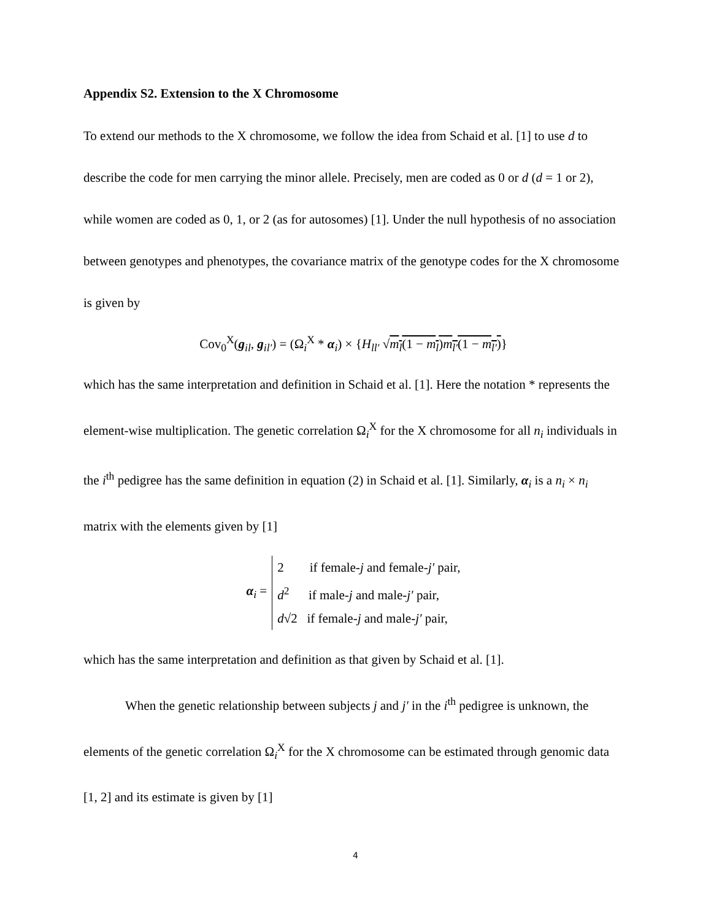Appendix S2. Extension to the X Chromosome
To extend our methods to the X chromosome, we follow the idea from Schaid et al. [1] to use d to describe the code for men carrying the minor allele. Precisely, men are coded as 0 or d (d = 1 or 2), while women are coded as 0, 1, or 2 (as for autosomes) [1]. Under the null hypothesis of no association between genotypes and phenotypes, the covariance matrix of the genotype codes for the X chromosome is given by
Cov<sub>0</sub><sup>X</sup>(g<sub>il</sub>, g<sub>il′</sub>) = (Ω<sub>i</sub><sup>X</sup> * α<sub>i</sub>) × {H<sub>ll′</sub> √m<sub>l</sub>(1 − m<sub>l</sub>)m<sub>l′</sub>(1 − m<sub>l′</sub>)}
which has the same interpretation and definition in Schaid et al. [1]. Here the notation * represents the element-wise multiplication. The genetic correlation Ω<sub>i</sub><sup>X</sup> for the X chromosome for all n<sub>i</sub> individuals in the i<sup>th</sup> pedigree has the same definition in equation (2) in Schaid et al. [1]. Similarly, α<sub>i</sub> is a n<sub>i</sub> × n<sub>i</sub> matrix with the elements given by [1]
α<sub>i</sub> =
2 if female-j and female-j′ pair,
d<sup>2</sup> if male-j and male-j′ pair,
d√2 if female-j and male-j′ pair,
which has the same interpretation and definition as that given by Schaid et al. [1].
When the genetic relationship between subjects j and j′ in the i<sup>th</sup> pedigree is unknown, the elements of the genetic correlation Ω<sub>i</sub><sup>X</sup> for the X chromosome can be estimated through genomic data [1, 2] and its estimate is given by [1]
4